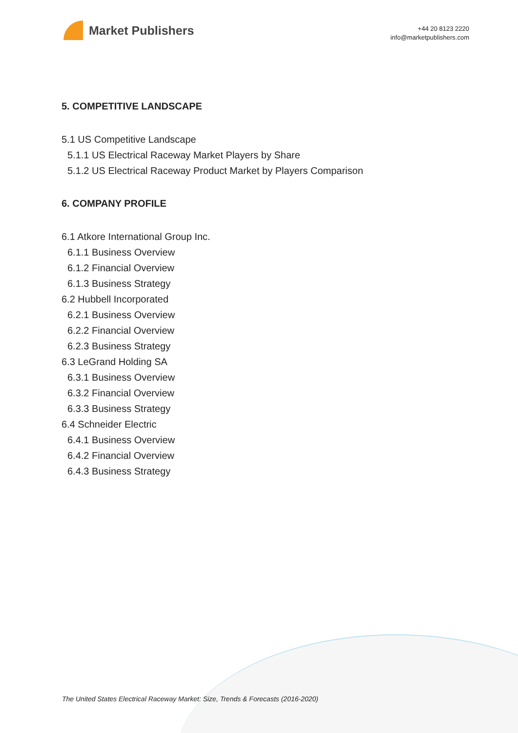Market Publishers
+44 20 8123 2220
info@marketpublishers.com
5. COMPETITIVE LANDSCAPE
5.1 US Competitive Landscape
5.1.1 US Electrical Raceway Market Players by Share
5.1.2 US Electrical Raceway Product Market by Players Comparison
6. COMPANY PROFILE
6.1 Atkore International Group Inc.
6.1.1 Business Overview
6.1.2 Financial Overview
6.1.3 Business Strategy
6.2 Hubbell Incorporated
6.2.1 Business Overview
6.2.2 Financial Overview
6.2.3 Business Strategy
6.3 LeGrand Holding SA
6.3.1 Business Overview
6.3.2 Financial Overview
6.3.3 Business Strategy
6.4 Schneider Electric
6.4.1 Business Overview
6.4.2 Financial Overview
6.4.3 Business Strategy
The United States Electrical Raceway Market: Size, Trends & Forecasts (2016-2020)